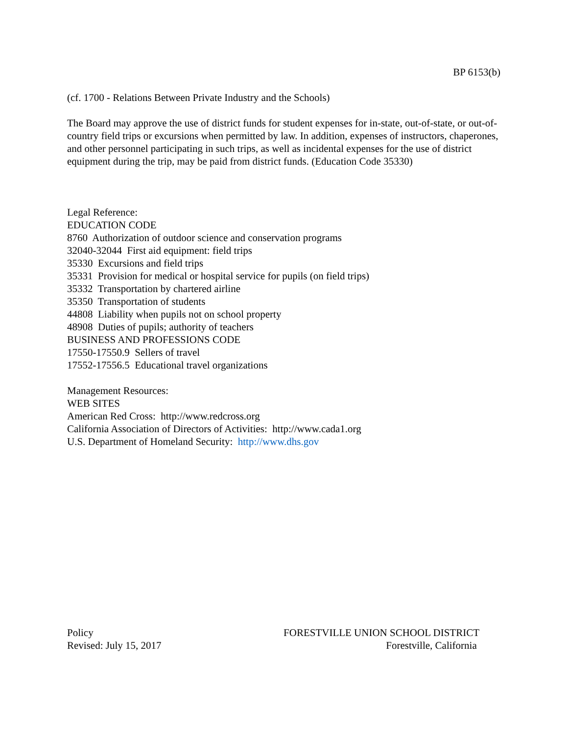BP 6153(b)
(cf. 1700 - Relations Between Private Industry and the Schools)
The Board may approve the use of district funds for student expenses for in-state, out-of-state, or out-of-country field trips or excursions when permitted by law. In addition, expenses of instructors, chaperones, and other personnel participating in such trips, as well as incidental expenses for the use of district equipment during the trip, may be paid from district funds. (Education Code 35330)
Legal Reference:
EDUCATION CODE
8760 Authorization of outdoor science and conservation programs
32040-32044 First aid equipment: field trips
35330 Excursions and field trips
35331 Provision for medical or hospital service for pupils (on field trips)
35332 Transportation by chartered airline
35350 Transportation of students
44808 Liability when pupils not on school property
48908 Duties of pupils; authority of teachers
BUSINESS AND PROFESSIONS CODE
17550-17550.9 Sellers of travel
17552-17556.5 Educational travel organizations
Management Resources:
WEB SITES
American Red Cross: http://www.redcross.org
California Association of Directors of Activities: http://www.cada1.org
U.S. Department of Homeland Security: http://www.dhs.gov
Policy
Revised: July 15, 2017
FORESTVILLE UNION SCHOOL DISTRICT
Forestville, California